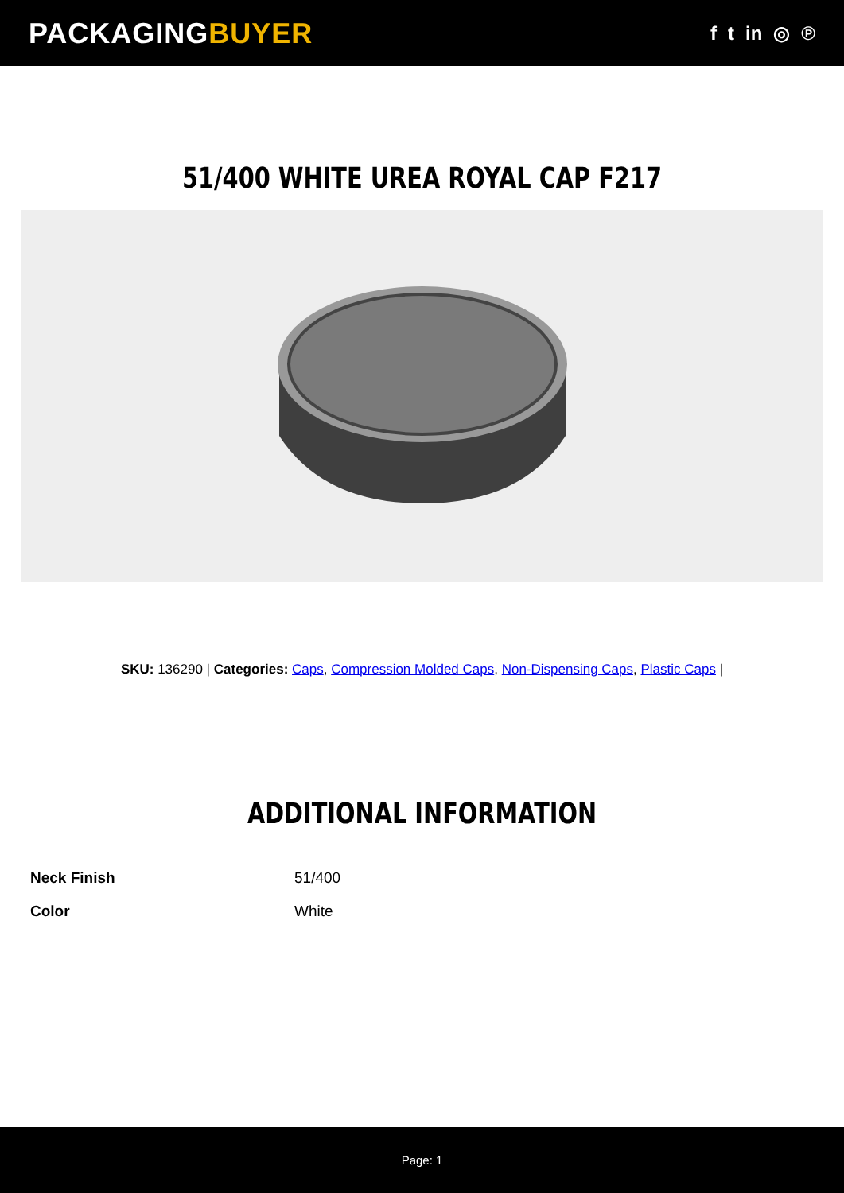PACKAGINGBUYER
f t in ◎ ℗
51/400 WHITE UREA ROYAL CAP F217
SKU: 136290 | Categories: Caps, Compression Molded Caps, Non-Dispensing Caps, Plastic Caps |
ADDITIONAL INFORMATION
| Neck Finish | 51/400 |
| Color | White |
Page: 1